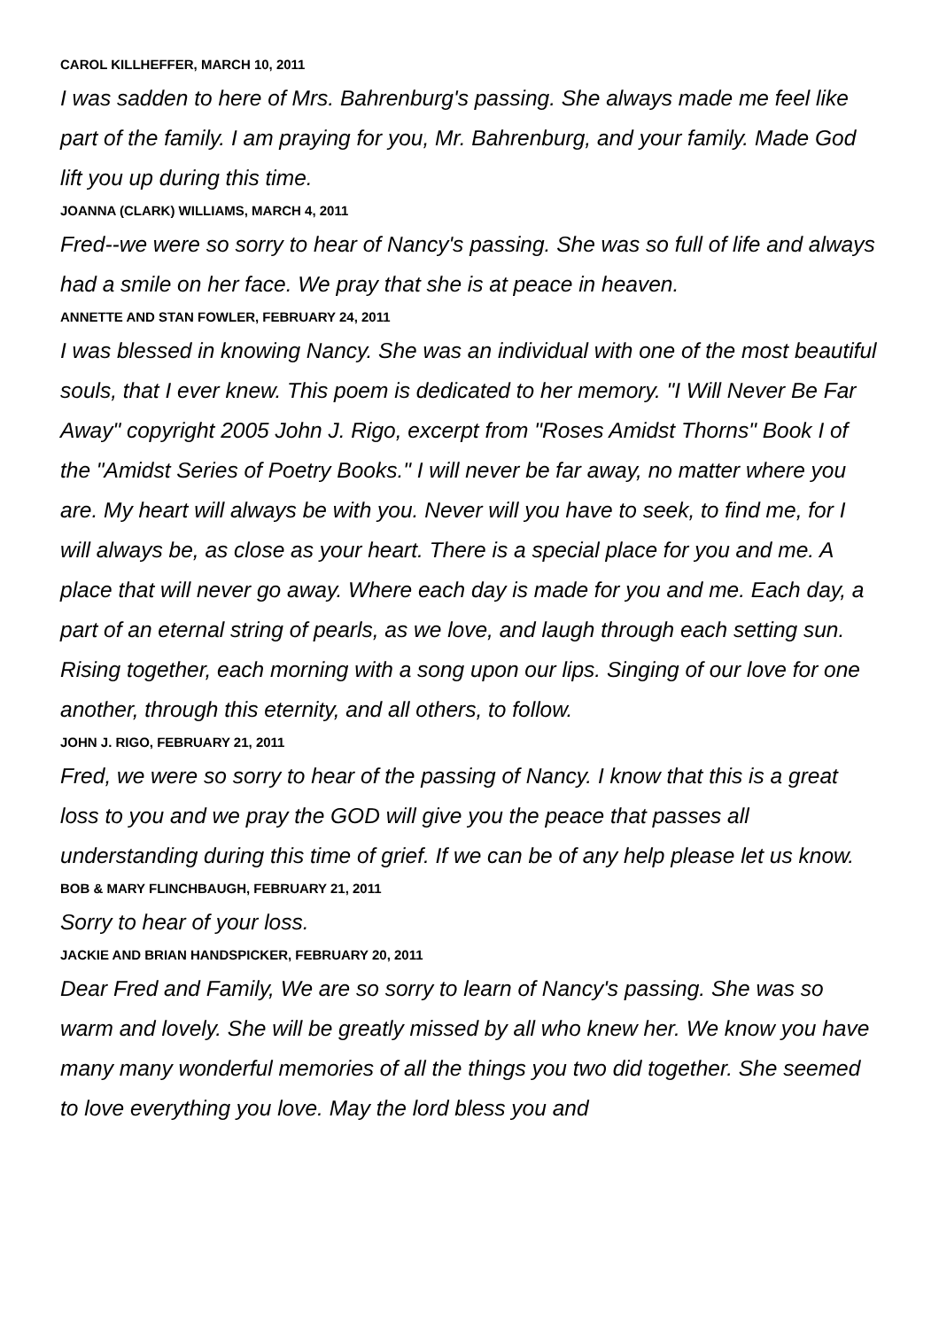CAROL KILLHEFFER, MARCH 10, 2011
I was sadden to here of Mrs. Bahrenburg's passing. She always made me feel like part of the family. I am praying for you, Mr. Bahrenburg, and your family. Made God lift you up during this time.
JOANNA (CLARK) WILLIAMS, MARCH 4, 2011
Fred--we were so sorry to hear of Nancy's passing. She was so full of life and always had a smile on her face. We pray that she is at peace in heaven.
ANNETTE AND STAN FOWLER, FEBRUARY 24, 2011
I was blessed in knowing Nancy. She was an individual with one of the most beautiful souls, that I ever knew. This poem is dedicated to her memory. "I Will Never Be Far Away" copyright 2005 John J. Rigo, excerpt from "Roses Amidst Thorns" Book I of the "Amidst Series of Poetry Books." I will never be far away, no matter where you are. My heart will always be with you. Never will you have to seek, to find me, for I will always be, as close as your heart. There is a special place for you and me. A place that will never go away. Where each day is made for you and me. Each day, a part of an eternal string of pearls, as we love, and laugh through each setting sun. Rising together, each morning with a song upon our lips. Singing of our love for one another, through this eternity, and all others, to follow.
JOHN J. RIGO, FEBRUARY 21, 2011
Fred, we were so sorry to hear of the passing of Nancy. I know that this is a great loss to you and we pray the GOD will give you the peace that passes all understanding during this time of grief. If we can be of any help please let us know.
BOB & MARY FLINCHBAUGH, FEBRUARY 21, 2011
Sorry to hear of your loss.
JACKIE AND BRIAN HANDSPICKER, FEBRUARY 20, 2011
Dear Fred and Family, We are so sorry to learn of Nancy's passing. She was so warm and lovely. She will be greatly missed by all who knew her. We know you have many many wonderful memories of all the things you two did together. She seemed to love everything you love. May the lord bless you and